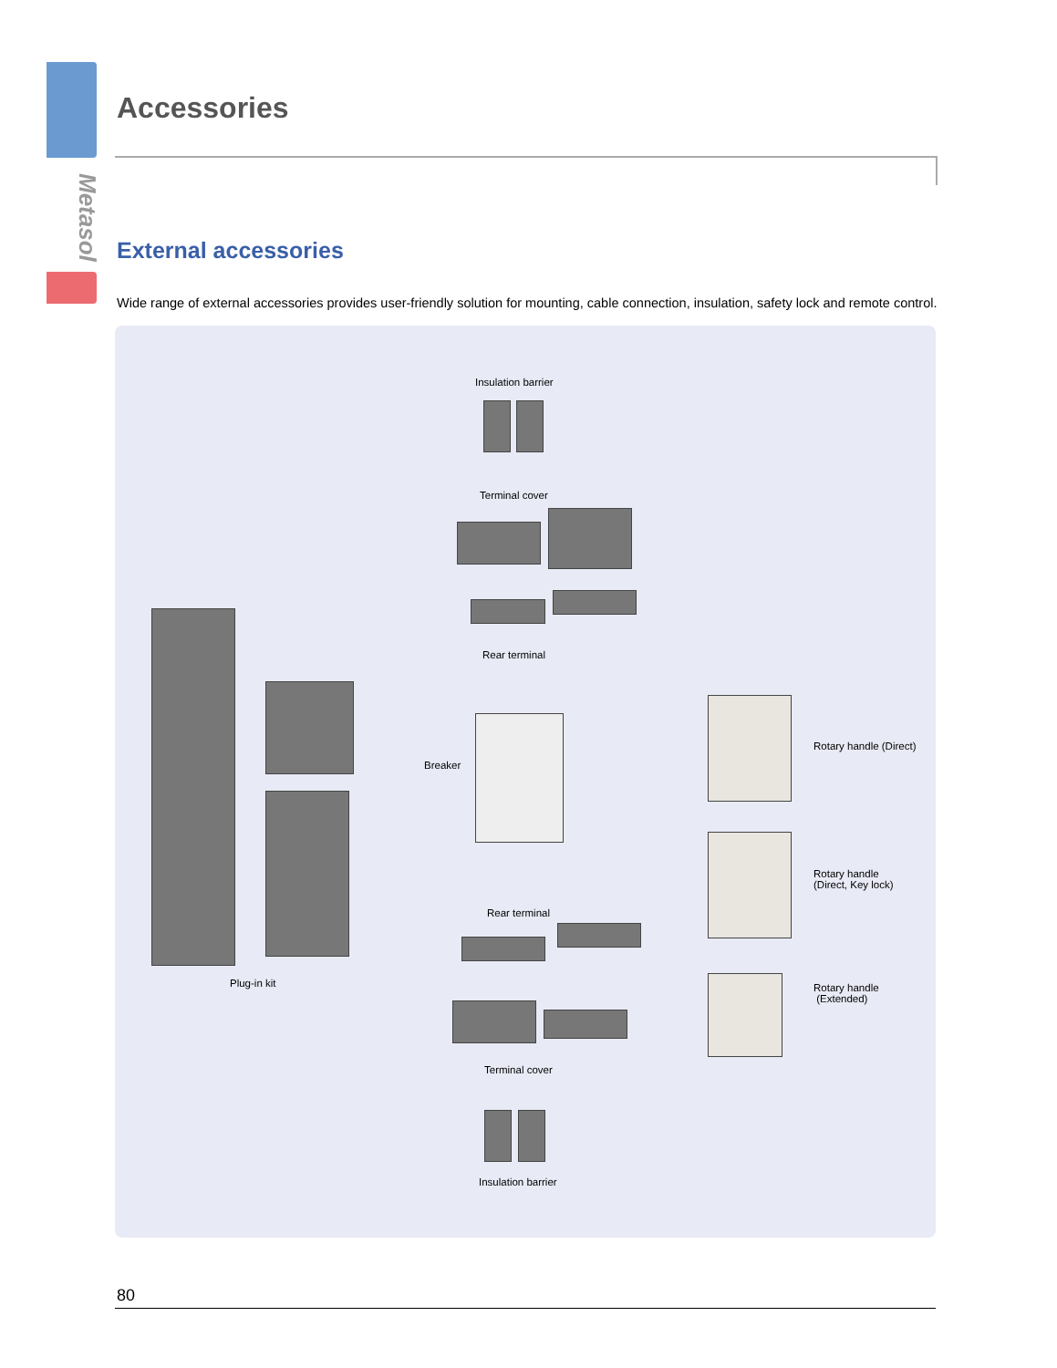Metasol
Accessories
External accessories
Wide range of external accessories provides user-friendly solution for mounting, cable connection, insulation, safety lock and remote control.
Insulation barrier
Terminal cover
Rear terminal
Breaker
Plug-in kit
Rotary handle (Direct)
Rotary handle
(Direct, Key lock)
Rotary handle
(Extended)
Rear terminal
Terminal cover
Insulation barrier
80